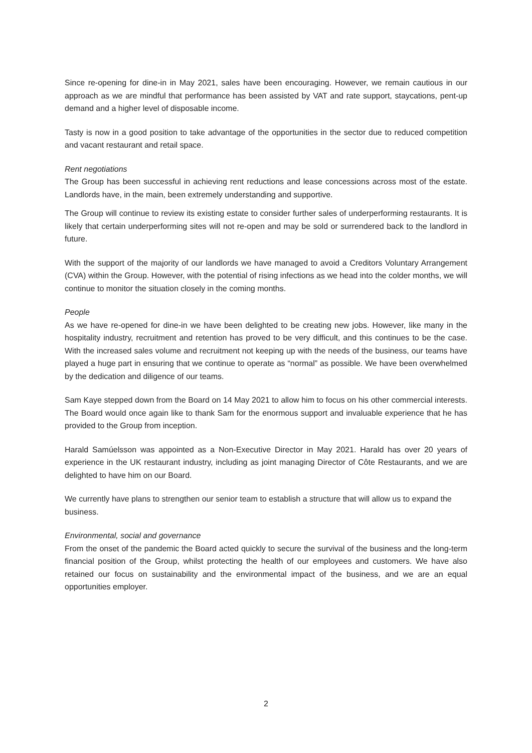Since re-opening for dine-in in May 2021, sales have been encouraging. However, we remain cautious in our approach as we are mindful that performance has been assisted by VAT and rate support, staycations, pent-up demand and a higher level of disposable income.
Tasty is now in a good position to take advantage of the opportunities in the sector due to reduced competition and vacant restaurant and retail space.
Rent negotiations
The Group has been successful in achieving rent reductions and lease concessions across most of the estate. Landlords have, in the main, been extremely understanding and supportive.
The Group will continue to review its existing estate to consider further sales of underperforming restaurants. It is likely that certain underperforming sites will not re-open and may be sold or surrendered back to the landlord in future.
With the support of the majority of our landlords we have managed to avoid a Creditors Voluntary Arrangement (CVA) within the Group. However, with the potential of rising infections as we head into the colder months, we will continue to monitor the situation closely in the coming months.
People
As we have re-opened for dine-in we have been delighted to be creating new jobs. However, like many in the hospitality industry, recruitment and retention has proved to be very difficult, and this continues to be the case. With the increased sales volume and recruitment not keeping up with the needs of the business, our teams have played a huge part in ensuring that we continue to operate as “normal” as possible. We have been overwhelmed by the dedication and diligence of our teams.
Sam Kaye stepped down from the Board on 14 May 2021 to allow him to focus on his other commercial interests. The Board would once again like to thank Sam for the enormous support and invaluable experience that he has provided to the Group from inception.
Harald Samúelsson was appointed as a Non-Executive Director in May 2021. Harald has over 20 years of experience in the UK restaurant industry, including as joint managing Director of Côte Restaurants, and we are delighted to have him on our Board.
We currently have plans to strengthen our senior team to establish a structure that will allow us to expand the business.
Environmental, social and governance
From the onset of the pandemic the Board acted quickly to secure the survival of the business and the long-term financial position of the Group, whilst protecting the health of our employees and customers. We have also retained our focus on sustainability and the environmental impact of the business, and we are an equal opportunities employer.
2